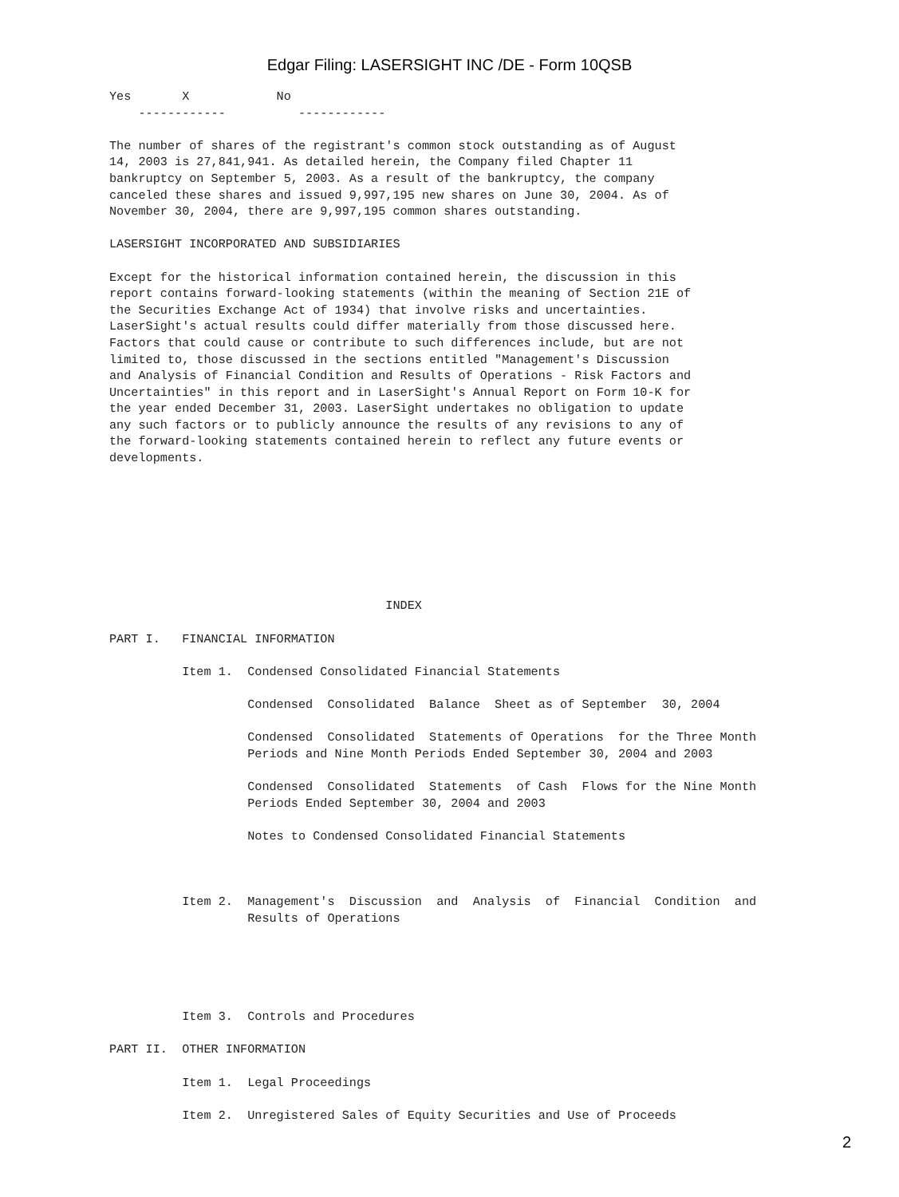Edgar Filing: LASERSIGHT INC /DE - Form 10QSB
Yes       X            No
    ------------          ------------

The number of shares of the registrant's common stock outstanding as of August
14, 2003 is 27,841,941. As detailed herein, the Company filed Chapter 11
bankruptcy on September 5, 2003. As a result of the bankruptcy, the company
canceled these shares and issued 9,997,195 new shares on June 30, 2004. As of
November 30, 2004, there are 9,997,195 common shares outstanding.

LASERSIGHT INCORPORATED AND SUBSIDIARIES

Except for the historical information contained herein, the discussion in this
report contains forward-looking statements (within the meaning of Section 21E of
the Securities Exchange Act of 1934) that involve risks and uncertainties.
LaserSight's actual results could differ materially from those discussed here.
Factors that could cause or contribute to such differences include, but are not
limited to, those discussed in the sections entitled "Management's Discussion
and Analysis of Financial Condition and Results of Operations - Risk Factors and
Uncertainties" in this report and in LaserSight's Annual Report on Form 10-K for
the year ended December 31, 2003. LaserSight undertakes no obligation to update
any such factors or to publicly announce the results of any revisions to any of
the forward-looking statements contained herein to reflect any future events or
developments.








                                      INDEX

PART I.   FINANCIAL INFORMATION

          Item 1.  Condensed Consolidated Financial Statements

                   Condensed  Consolidated  Balance  Sheet as of September  30, 2004

                   Condensed  Consolidated  Statements of Operations  for the Three Month
                   Periods and Nine Month Periods Ended September 30, 2004 and 2003

                   Condensed  Consolidated  Statements  of Cash  Flows for the Nine Month
                   Periods Ended September 30, 2004 and 2003

                   Notes to Condensed Consolidated Financial Statements



          Item 2.  Management's  Discussion  and  Analysis  of  Financial  Condition  and
                   Results of Operations





          Item 3.  Controls and Procedures

PART II.  OTHER INFORMATION

          Item 1.  Legal Proceedings

          Item 2.  Unregistered Sales of Equity Securities and Use of Proceeds
2